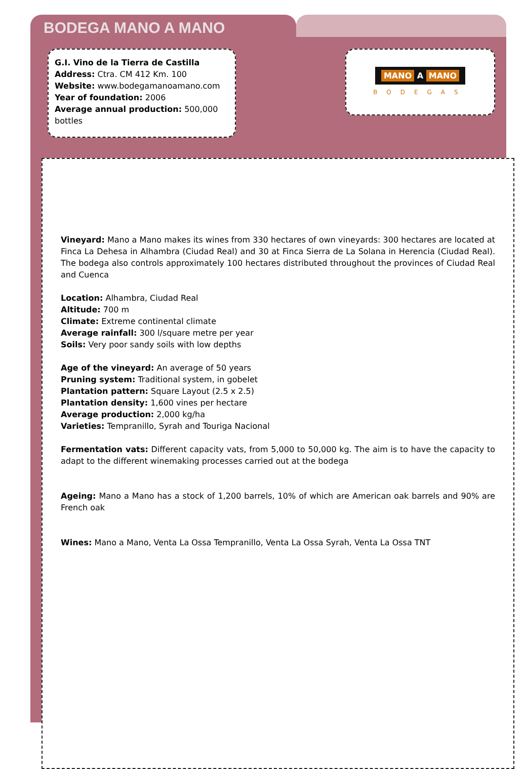BODEGA MANO A MANO
G.I. Vino de la Tierra de Castilla
Address: Ctra. CM 412 Km. 100
Website: www.bodegamanoamano.com
Year of foundation: 2006
Average annual production: 500,000 bottles
MANO A MANO
BODEGAS
Vineyard: Mano a Mano makes its wines from 330 hectares of own vineyards: 300 hectares are located at Finca La Dehesa in Alhambra (Ciudad Real) and 30 at Finca Sierra de La Solana in Herencia (Ciudad Real). The bodega also controls approximately 100 hectares distributed throughout the provinces of Ciudad Real and Cuenca
Location: Alhambra, Ciudad Real
Altitude: 700 m
Climate: Extreme continental climate
Average rainfall: 300 l/square metre per year
Soils: Very poor sandy soils with low depths
Age of the vineyard: An average of 50 years
Pruning system: Traditional system, in gobelet
Plantation pattern: Square Layout (2.5 x 2.5)
Plantation density: 1,600 vines per hectare
Average production: 2,000 kg/ha
Varieties: Tempranillo, Syrah and Touriga Nacional
Fermentation vats: Different capacity vats, from 5,000 to 50,000 kg. The aim is to have the capacity to adapt to the different winemaking processes carried out at the bodega
Ageing: Mano a Mano has a stock of 1,200 barrels, 10% of which are American oak barrels and 90% are French oak
Wines: Mano a Mano, Venta La Ossa Tempranillo, Venta La Ossa Syrah, Venta La Ossa TNT